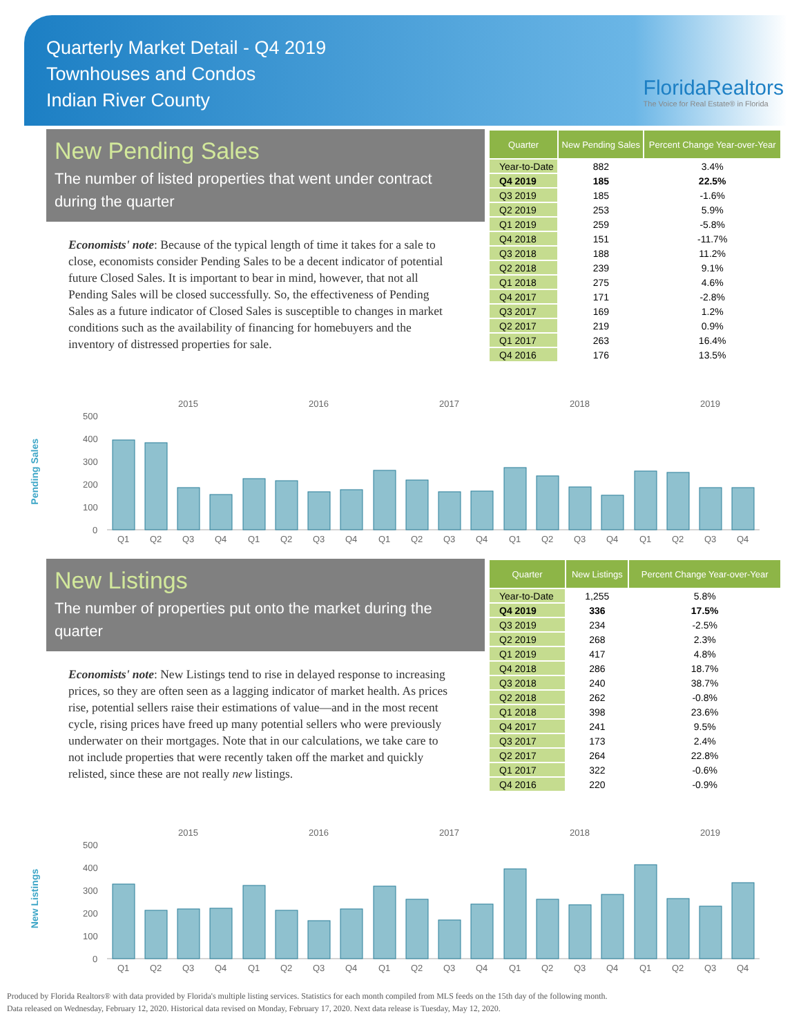Quarterly Market Detail - Q4 2019
Townhouses and Condos
Indian River County
FloridaRealtors
The Voice for Real Estate® in Florida
New Pending Sales
The number of listed properties that went under contract during the quarter
Economists' note: Because of the typical length of time it takes for a sale to close, economists consider Pending Sales to be a decent indicator of potential future Closed Sales. It is important to bear in mind, however, that not all Pending Sales will be closed successfully. So, the effectiveness of Pending Sales as a future indicator of Closed Sales is susceptible to changes in market conditions such as the availability of financing for homebuyers and the inventory of distressed properties for sale.
| Quarter | New Pending Sales | Percent Change Year-over-Year |
| --- | --- | --- |
| Year-to-Date | 882 | 3.4% |
| Q4 2019 | 185 | 22.5% |
| Q3 2019 | 185 | -1.6% |
| Q2 2019 | 253 | 5.9% |
| Q1 2019 | 259 | -5.8% |
| Q4 2018 | 151 | -11.7% |
| Q3 2018 | 188 | 11.2% |
| Q2 2018 | 239 | 9.1% |
| Q1 2018 | 275 | 4.6% |
| Q4 2017 | 171 | -2.8% |
| Q3 2017 | 169 | 1.2% |
| Q2 2017 | 219 | 0.9% |
| Q1 2017 | 263 | 16.4% |
| Q4 2016 | 176 | 13.5% |
Pending Sales
2015
2016
2017
2018
2019
500
400
300
200
100
0
Q1
Q2
Q3
Q4
Q1
Q2
Q3
Q4
Q1
Q2
Q3
Q4
Q1
Q2
Q3
Q4
Q1
Q2
Q3
Q4
New Listings
The number of properties put onto the market during the quarter
Economists' note: New Listings tend to rise in delayed response to increasing prices, so they are often seen as a lagging indicator of market health. As prices rise, potential sellers raise their estimations of value—and in the most recent cycle, rising prices have freed up many potential sellers who were previously underwater on their mortgages. Note that in our calculations, we take care to not include properties that were recently taken off the market and quickly relisted, since these are not really new listings.
| Quarter | New Listings | Percent Change Year-over-Year |
| --- | --- | --- |
| Year-to-Date | 1,255 | 5.8% |
| Q4 2019 | 336 | 17.5% |
| Q3 2019 | 234 | -2.5% |
| Q2 2019 | 268 | 2.3% |
| Q1 2019 | 417 | 4.8% |
| Q4 2018 | 286 | 18.7% |
| Q3 2018 | 240 | 38.7% |
| Q2 2018 | 262 | -0.8% |
| Q1 2018 | 398 | 23.6% |
| Q4 2017 | 241 | 9.5% |
| Q3 2017 | 173 | 2.4% |
| Q2 2017 | 264 | 22.8% |
| Q1 2017 | 322 | -0.6% |
| Q4 2016 | 220 | -0.9% |
New Listings
2015
2016
2017
2018
2019
500
400
300
200
100
0
Q1
Q2
Q3
Q4
Q1
Q2
Q3
Q4
Q1
Q2
Q3
Q4
Q1
Q2
Q3
Q4
Q1
Q2
Q3
Q4
Produced by Florida Realtors® with data provided by Florida's multiple listing services. Statistics for each month compiled from MLS feeds on the 15th day of the following month.
Data released on Wednesday, February 12, 2020. Historical data revised on Monday, February 17, 2020. Next data release is Tuesday, May 12, 2020.